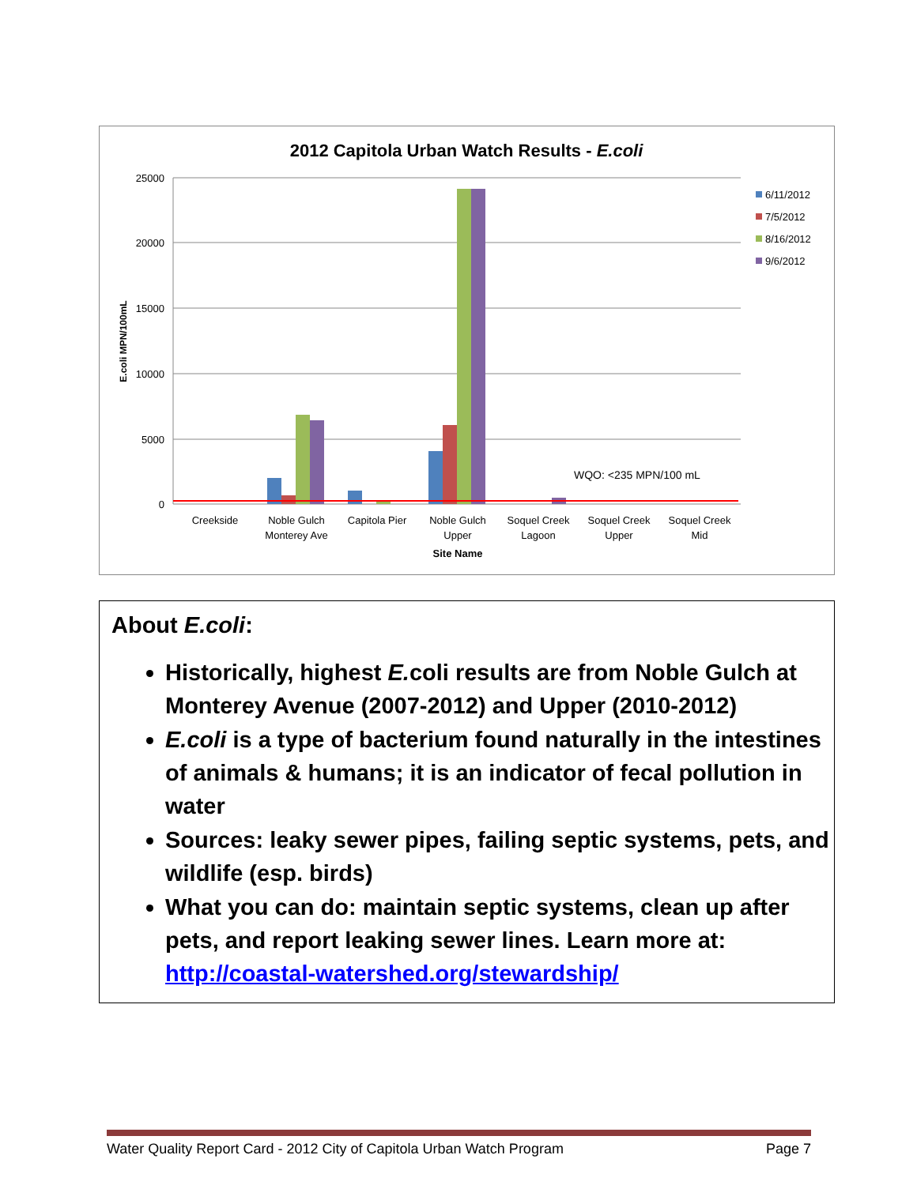2012 Capitola Urban Watch Results - E.coli
25000
20000
15000
10000
5000
0
E.coli MPN/100mL
WQO: <235 MPN/100 mL
Creekside
Noble Gulch
Monterey Ave
Capitola Pier
Noble Gulch
Upper
Soquel Creek
Lagoon
Soquel Creek
Upper
Soquel Creek
Mid
Site Name
6/11/2012
7/5/2012
8/16/2012
9/6/2012
About E.coli:
Historically, highest E. coli results are from Noble Gulch at Monterey Avenue (2007-2012) and Upper (2010-2012)
E.coli is a type of bacterium found naturally in the intestines of animals & humans; it is an indicator of fecal pollution in water
Sources: leaky sewer pipes, failing septic systems, pets, and wildlife (esp. birds)
What you can do: maintain septic systems, clean up after pets, and report leaking sewer lines. Learn more at: http://coastal-watershed.org/stewardship/
Water Quality Report Card - 2012 City of Capitola Urban Watch Program Page 7